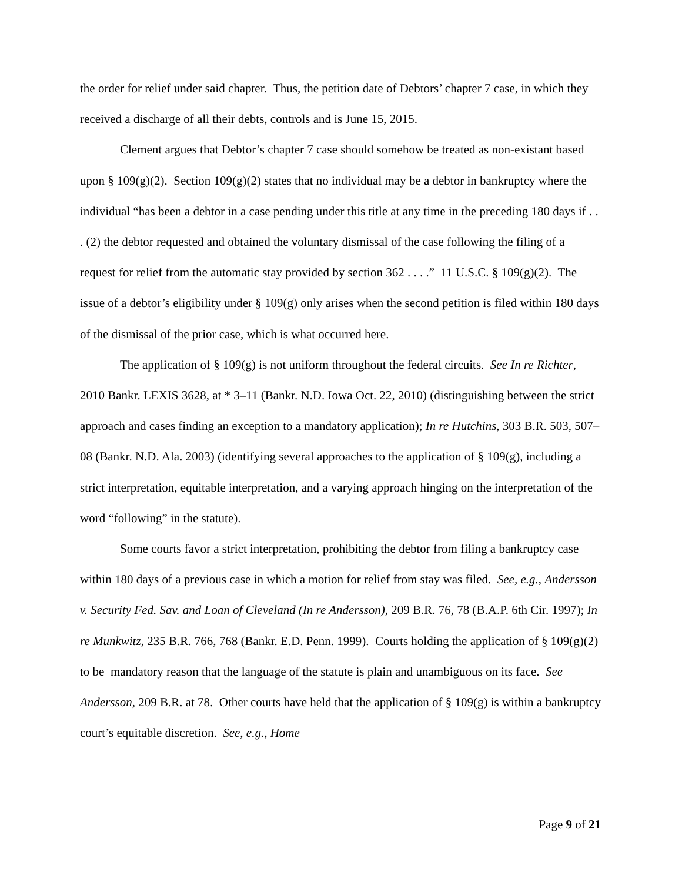the order for relief under said chapter. Thus, the petition date of Debtors’ chapter 7 case, in which they received a discharge of all their debts, controls and is June 15, 2015.
Clement argues that Debtor’s chapter 7 case should somehow be treated as non-existant based upon § 109(g)(2). Section 109(g)(2) states that no individual may be a debtor in bankruptcy where the individual “has been a debtor in a case pending under this title at any time in the preceding 180 days if . . . (2) the debtor requested and obtained the voluntary dismissal of the case following the filing of a request for relief from the automatic stay provided by section 362 . . . .” 11 U.S.C. § 109(g)(2). The issue of a debtor’s eligibility under § 109(g) only arises when the second petition is filed within 180 days of the dismissal of the prior case, which is what occurred here.
The application of § 109(g) is not uniform throughout the federal circuits. See In re Richter, 2010 Bankr. LEXIS 3628, at * 3–11 (Bankr. N.D. Iowa Oct. 22, 2010) (distinguishing between the strict approach and cases finding an exception to a mandatory application); In re Hutchins, 303 B.R. 503, 507–08 (Bankr. N.D. Ala. 2003) (identifying several approaches to the application of § 109(g), including a strict interpretation, equitable interpretation, and a varying approach hinging on the interpretation of the word “following” in the statute).
Some courts favor a strict interpretation, prohibiting the debtor from filing a bankruptcy case within 180 days of a previous case in which a motion for relief from stay was filed. See, e.g., Andersson v. Security Fed. Sav. and Loan of Cleveland (In re Andersson), 209 B.R. 76, 78 (B.A.P. 6th Cir. 1997); In re Munkwitz, 235 B.R. 766, 768 (Bankr. E.D. Penn. 1999). Courts holding the application of § 109(g)(2) to be mandatory reason that the language of the statute is plain and unambiguous on its face. See Andersson, 209 B.R. at 78. Other courts have held that the application of § 109(g) is within a bankruptcy court’s equitable discretion. See, e.g., Home
Page 9 of 21